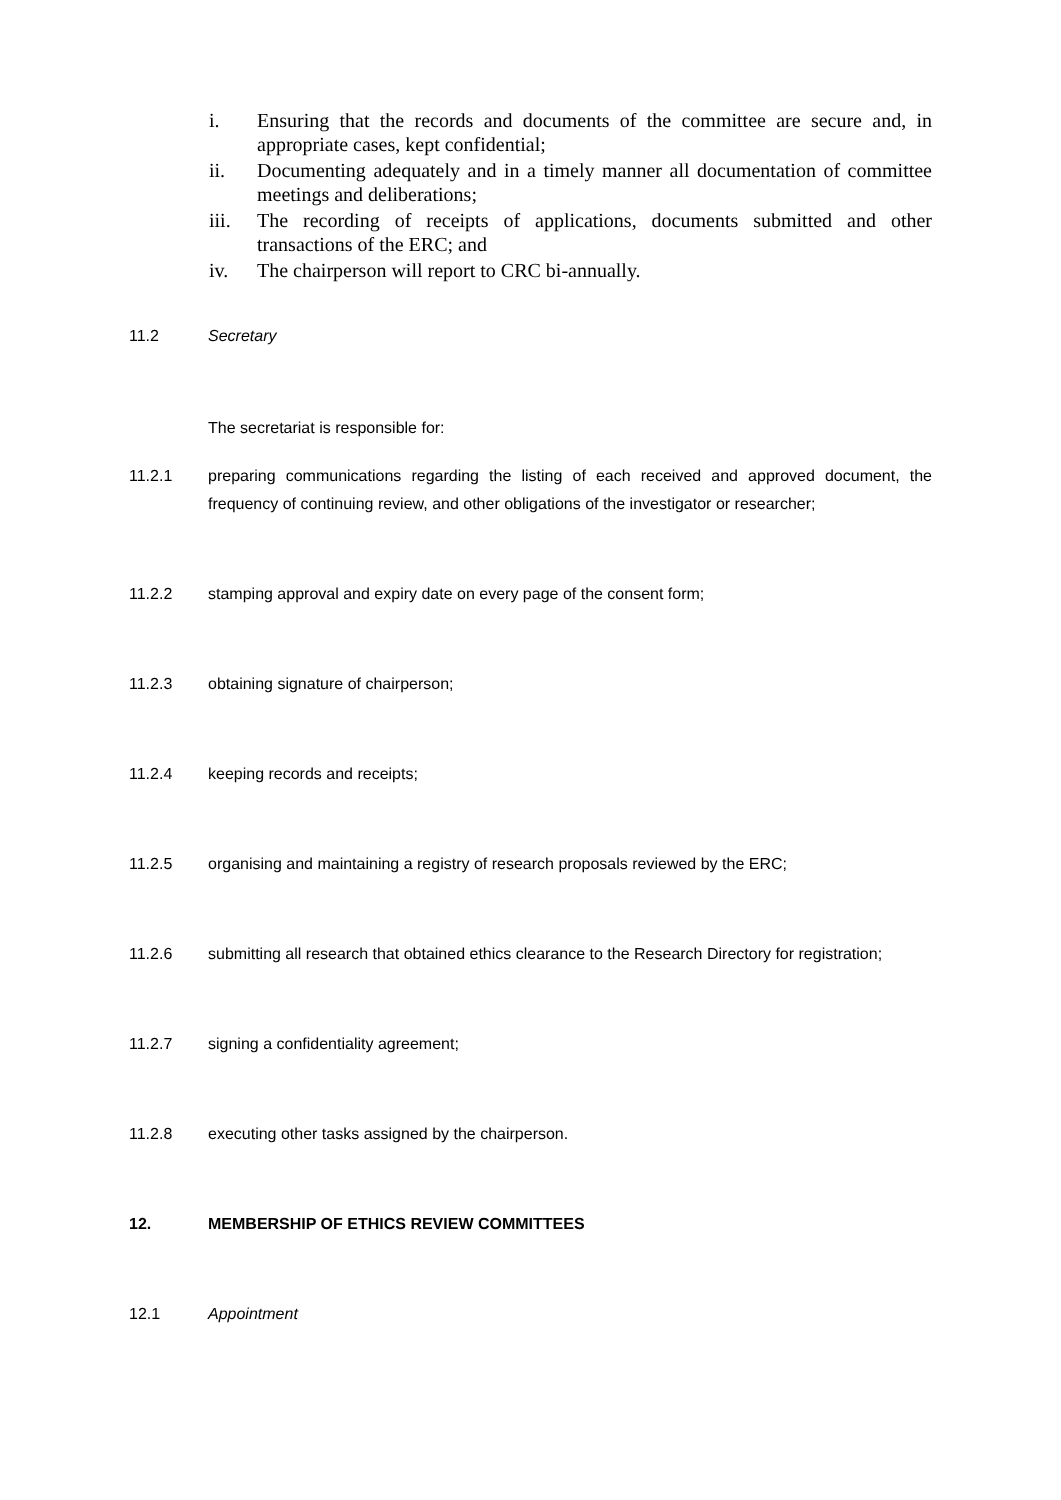i. Ensuring that the records and documents of the committee are secure and, in appropriate cases, kept confidential;
ii. Documenting adequately and in a timely manner all documentation of committee meetings and deliberations;
iii. The recording of receipts of applications, documents submitted and other transactions of the ERC; and
iv. The chairperson will report to CRC bi-annually.
11.2 Secretary
The secretariat is responsible for:
11.2.1 preparing communications regarding the listing of each received and approved document, the frequency of continuing review, and other obligations of the investigator or researcher;
11.2.2 stamping approval and expiry date on every page of the consent form;
11.2.3 obtaining signature of chairperson;
11.2.4 keeping records and receipts;
11.2.5 organising and maintaining a registry of research proposals reviewed by the ERC;
11.2.6 submitting all research that obtained ethics clearance to the Research Directory for registration;
11.2.7 signing a confidentiality agreement;
11.2.8 executing other tasks assigned by the chairperson.
12. MEMBERSHIP OF ETHICS REVIEW COMMITTEES
12.1 Appointment